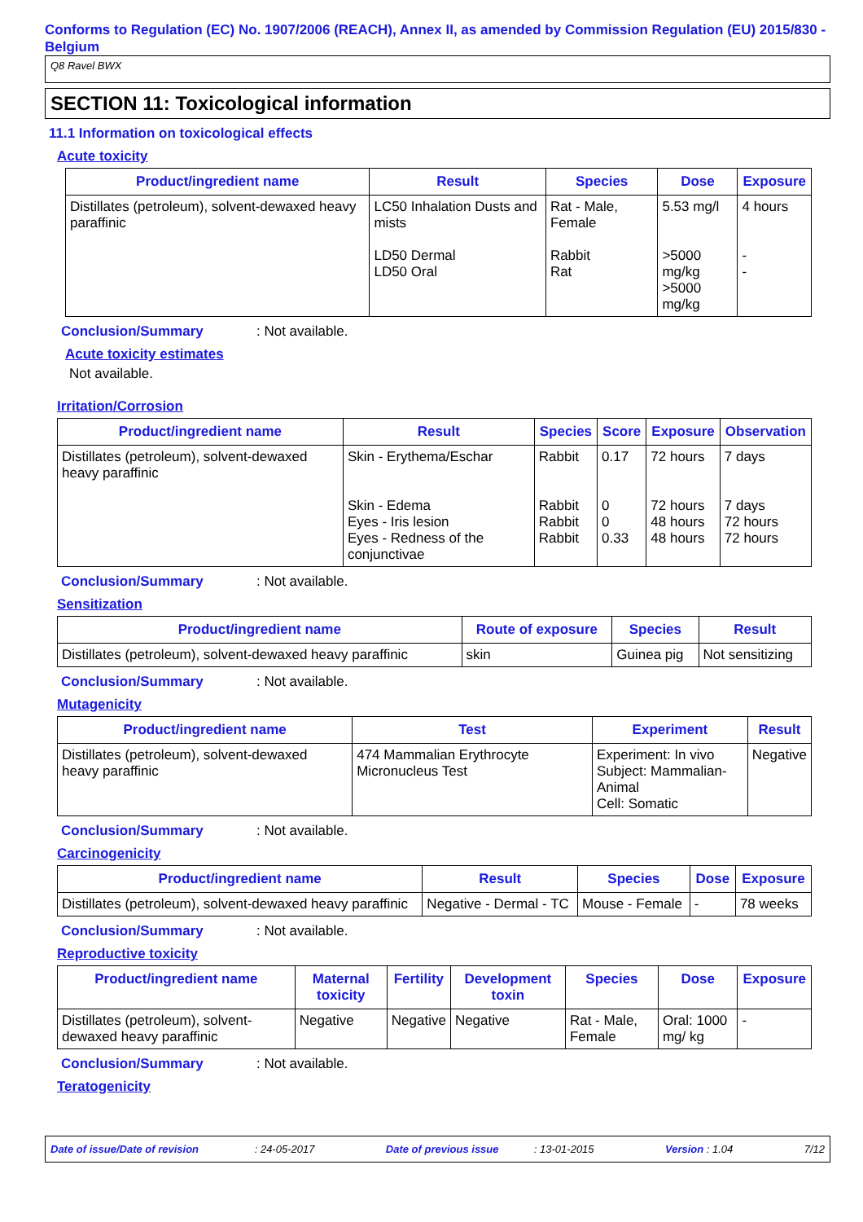Conforms to Regulation (EC) No. 1907/2006 (REACH), Annex II, as amended by Commission Regulation (EU) 2015/830 - Belgium
Q8 Ravel BWX
SECTION 11: Toxicological information
11.1 Information on toxicological effects
Acute toxicity
| Product/ingredient name | Result | Species | Dose | Exposure |
| --- | --- | --- | --- | --- |
| Distillates (petroleum), solvent-dewaxed heavy paraffinic | LC50 Inhalation Dusts and mists LD50 Dermal LD50 Oral | Rat - Male, Female Rabbit Rat | 5.53 mg/l >5000 mg/kg >5000 mg/kg | 4 hours - - |
Conclusion/Summary: Not available.
Acute toxicity estimates
Not available.
Irritation/Corrosion
| Product/ingredient name | Result | Species | Score | Exposure | Observation |
| --- | --- | --- | --- | --- | --- |
| Distillates (petroleum), solvent-dewaxed heavy paraffinic | Skin - Erythema/Eschar Skin - Edema Eyes - Iris lesion Eyes - Redness of the conjunctivae | Rabbit Rabbit Rabbit Rabbit | 0.17 0 0 0.33 | 72 hours 72 hours 48 hours 48 hours | 7 days 7 days 72 hours 72 hours |
Conclusion/Summary: Not available.
Sensitization
| Product/ingredient name | Route of exposure | Species | Result |
| --- | --- | --- | --- |
| Distillates (petroleum), solvent-dewaxed heavy paraffinic | skin | Guinea pig | Not sensitizing |
Conclusion/Summary: Not available.
Mutagenicity
| Product/ingredient name | Test | Experiment | Result |
| --- | --- | --- | --- |
| Distillates (petroleum), solvent-dewaxed heavy paraffinic | 474 Mammalian Erythrocyte Micronucleus Test | Experiment: In vivo Subject: Mammalian-Animal Cell: Somatic | Negative |
Conclusion/Summary: Not available.
Carcinogenicity
| Product/ingredient name | Result | Species | Dose | Exposure |
| --- | --- | --- | --- | --- |
| Distillates (petroleum), solvent-dewaxed heavy paraffinic | Negative - Dermal - TC | Mouse - Female | - | 78 weeks |
Conclusion/Summary: Not available.
Reproductive toxicity
| Product/ingredient name | Maternal toxicity | Fertility | Development toxin | Species | Dose | Exposure |
| --- | --- | --- | --- | --- | --- | --- |
| Distillates (petroleum), solvent-dewaxed heavy paraffinic | Negative | Negative | Negative | Rat - Male, Female | Oral: 1000 mg/ kg | - |
Conclusion/Summary: Not available.
Teratogenicity
Date of issue/Date of revision : 24-05-2017 Date of previous issue : 13-01-2015 Version : 1.04 7/12